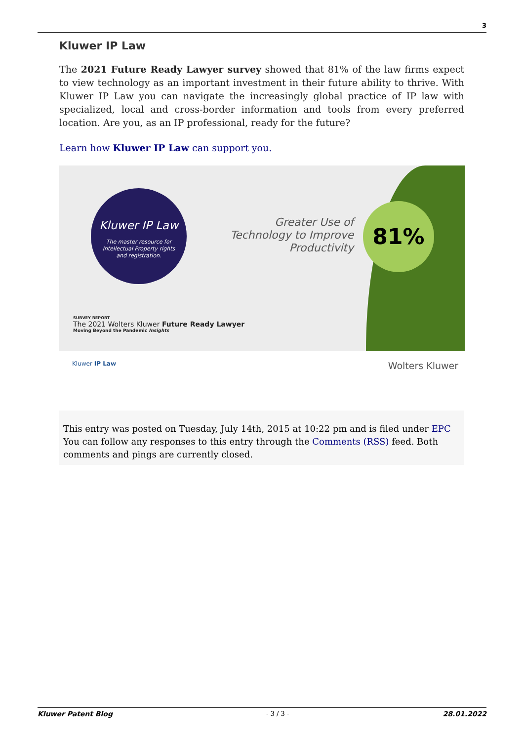3
Kluwer IP Law
The 2021 Future Ready Lawyer survey showed that 81% of the law firms expect to view technology as an important investment in their future ability to thrive. With Kluwer IP Law you can navigate the increasingly global practice of IP law with specialized, local and cross-border information and tools from every preferred location. Are you, as an IP professional, ready for the future?
Learn how Kluwer IP Law can support you.
Kluwer IP Law
The master resource for
Intellectual Property rights
and registration.
Greater Use of Technology to Improve Productivity
81%
SURVEY REPORT
The 2021 Wolters Kluwer Future Ready Lawyer
Moving Beyond the Pandemic Insights
Kluwer IP Law Wolters Kluwer
This entry was posted on Tuesday, July 14th, 2015 at 10:22 pm and is filed under EPC
You can follow any responses to this entry through the Comments (RSS) feed. Both comments and pings are currently closed.
Kluwer Patent Blog - 3 / 3 - 28.01.2022